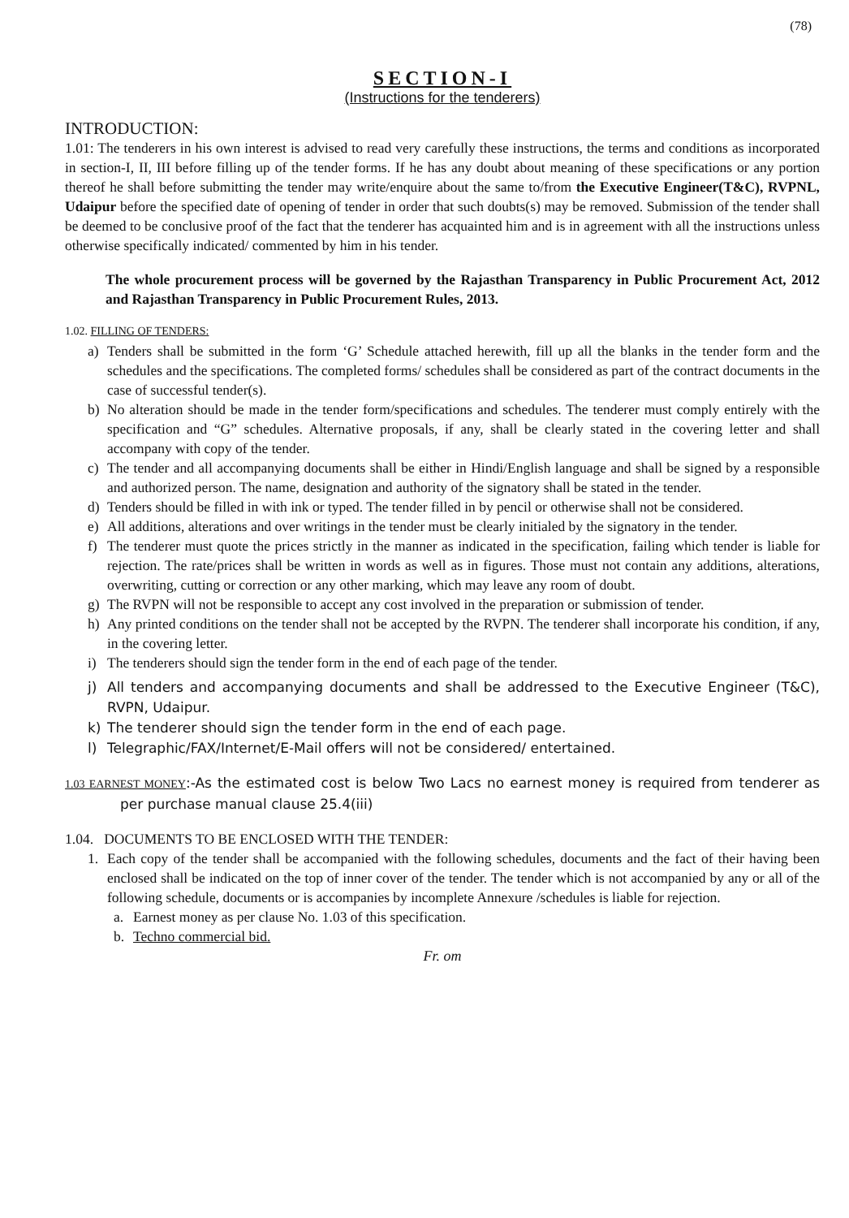(78)
SECTION-I
(Instructions for the tenderers)
INTRODUCTION:
1.01: The tenderers in his own interest is advised to read very carefully these instructions, the terms and conditions as incorporated in section-I, II, III before filling up of the tender forms. If he has any doubt about meaning of these specifications or any portion thereof he shall before submitting the tender may write/enquire about the same to/from the Executive Engineer(T&C), RVPNL, Udaipur before the specified date of opening of tender in order that such doubts(s) may be removed. Submission of the tender shall be deemed to be conclusive proof of the fact that the tenderer has acquainted him and is in agreement with all the instructions unless otherwise specifically indicated/ commented by him in his tender.
The whole procurement process will be governed by the Rajasthan Transparency in Public Procurement Act, 2012 and Rajasthan Transparency in Public Procurement Rules, 2013.
1.02. FILLING OF TENDERS:
a) Tenders shall be submitted in the form ‘G’ Schedule attached herewith, fill up all the blanks in the tender form and the schedules and the specifications. The completed forms/ schedules shall be considered as part of the contract documents in the case of successful tender(s).
b) No alteration should be made in the tender form/specifications and schedules. The tenderer must comply entirely with the specification and “G” schedules. Alternative proposals, if any, shall be clearly stated in the covering letter and shall accompany with copy of the tender.
c) The tender and all accompanying documents shall be either in Hindi/English language and shall be signed by a responsible and authorized person. The name, designation and authority of the signatory shall be stated in the tender.
d) Tenders should be filled in with ink or typed. The tender filled in by pencil or otherwise shall not be considered.
e) All additions, alterations and over writings in the tender must be clearly initialed by the signatory in the tender.
f) The tenderer must quote the prices strictly in the manner as indicated in the specification, failing which tender is liable for rejection. The rate/prices shall be written in words as well as in figures. Those must not contain any additions, alterations, overwriting, cutting or correction or any other marking, which may leave any room of doubt.
g) The RVPN will not be responsible to accept any cost involved in the preparation or submission of tender.
h) Any printed conditions on the tender shall not be accepted by the RVPN. The tenderer shall incorporate his condition, if any, in the covering letter.
i) The tenderers should sign the tender form in the end of each page of the tender.
j) All tenders and accompanying documents and shall be addressed to the Executive Engineer (T&C), RVPN, Udaipur.
k) The tenderer should sign the tender form in the end of each page.
l) Telegraphic/FAX/Internet/E-Mail offers will not be considered/ entertained.
1.03 EARNEST MONEY:-As the estimated cost is below Two Lacs no earnest money is required from tenderer as per purchase manual clause 25.4(iii)
1.04. DOCUMENTS TO BE ENCLOSED WITH THE TENDER:
1. Each copy of the tender shall be accompanied with the following schedules, documents and the fact of their having been enclosed shall be indicated on the top of inner cover of the tender. The tender which is not accompanied by any or all of the following schedule, documents or is accompanies by incomplete Annexure /schedules is liable for rejection.
a. Earnest money as per clause No. 1.03 of this specification.
b. Techno commercial bid.
Fr. om